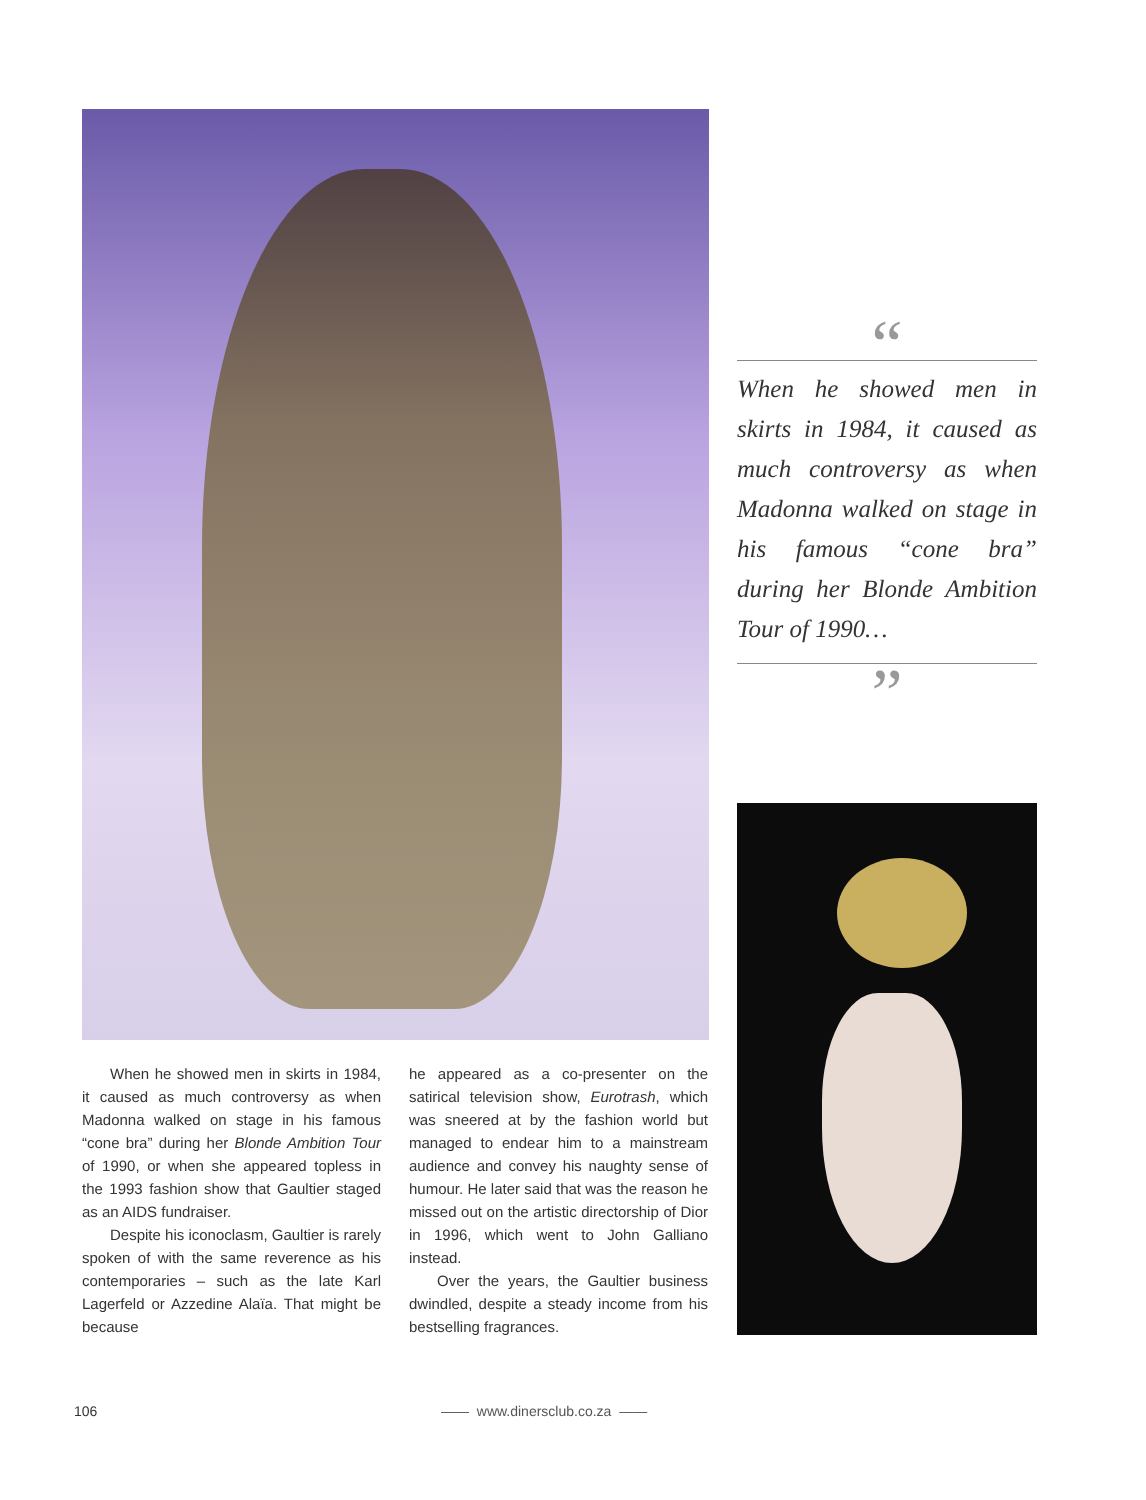When he showed men in skirts in 1984, it caused as much controversy as when Madonna walked on stage in his famous “cone bra” during her Blonde Ambition Tour of 1990, or when she appeared topless in the 1993 fashion show that Gaultier staged as an AIDS fundraiser.
Despite his iconoclasm, Gaultier is rarely spoken of with the same reverence as his contemporaries – such as the late Karl Lagerfeld or Azzedine Alaïa. That might be because
he appeared as a co-presenter on the satirical television show, Eurotrash, which was sneered at by the fashion world but managed to endear him to a mainstream audience and convey his naughty sense of humour. He later said that was the reason he missed out on the artistic directorship of Dior in 1996, which went to John Galliano instead.
Over the years, the Gaultier business dwindled, despite a steady income from his bestselling fragrances.
“
When he showed men in skirts in 1984, it caused as much controversy as when Madonna walked on stage in his famous “cone bra” during her Blonde Ambition Tour of 1990…
”
106 —— www.dinersclub.co.za ——